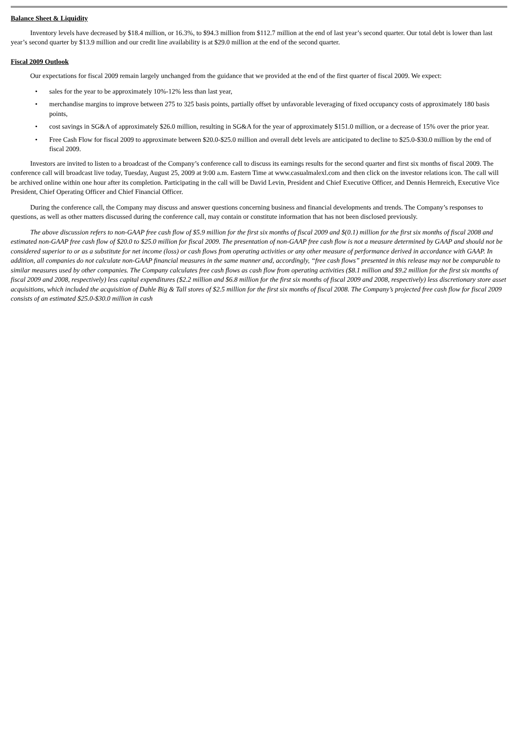Balance Sheet & Liquidity
Inventory levels have decreased by $18.4 million, or 16.3%, to $94.3 million from $112.7 million at the end of last year’s second quarter. Our total debt is lower than last year’s second quarter by $13.9 million and our credit line availability is at $29.0 million at the end of the second quarter.
Fiscal 2009 Outlook
Our expectations for fiscal 2009 remain largely unchanged from the guidance that we provided at the end of the first quarter of fiscal 2009. We expect:
• sales for the year to be approximately 10%-12% less than last year,
• merchandise margins to improve between 275 to 325 basis points, partially offset by unfavorable leveraging of fixed occupancy costs of approximately 180 basis points,
• cost savings in SG&A of approximately $26.0 million, resulting in SG&A for the year of approximately $151.0 million, or a decrease of 15% over the prior year.
• Free Cash Flow for fiscal 2009 to approximate between $20.0-$25.0 million and overall debt levels are anticipated to decline to $25.0-$30.0 million by the end of fiscal 2009.
Investors are invited to listen to a broadcast of the Company’s conference call to discuss its earnings results for the second quarter and first six months of fiscal 2009. The conference call will broadcast live today, Tuesday, August 25, 2009 at 9:00 a.m. Eastern Time at www.casualmalexl.com and then click on the investor relations icon. The call will be archived online within one hour after its completion. Participating in the call will be David Levin, President and Chief Executive Officer, and Dennis Hernreich, Executive Vice President, Chief Operating Officer and Chief Financial Officer.
During the conference call, the Company may discuss and answer questions concerning business and financial developments and trends. The Company’s responses to questions, as well as other matters discussed during the conference call, may contain or constitute information that has not been disclosed previously.
The above discussion refers to non-GAAP free cash flow of $5.9 million for the first six months of fiscal 2009 and $(0.1) million for the first six months of fiscal 2008 and estimated non-GAAP free cash flow of $20.0 to $25.0 million for fiscal 2009. The presentation of non-GAAP free cash flow is not a measure determined by GAAP and should not be considered superior to or as a substitute for net income (loss) or cash flows from operating activities or any other measure of performance derived in accordance with GAAP. In addition, all companies do not calculate non-GAAP financial measures in the same manner and, accordingly, “free cash flows” presented in this release may not be comparable to similar measures used by other companies. The Company calculates free cash flows as cash flow from operating activities ($8.1 million and $9.2 million for the first six months of fiscal 2009 and 2008, respectively) less capital expenditures ($2.2 million and $6.8 million for the first six months of fiscal 2009 and 2008, respectively) less discretionary store asset acquisitions, which included the acquisition of Dahle Big & Tall stores of $2.5 million for the first six months of fiscal 2008. The Company’s projected free cash flow for fiscal 2009 consists of an estimated $25.0-$30.0 million in cash